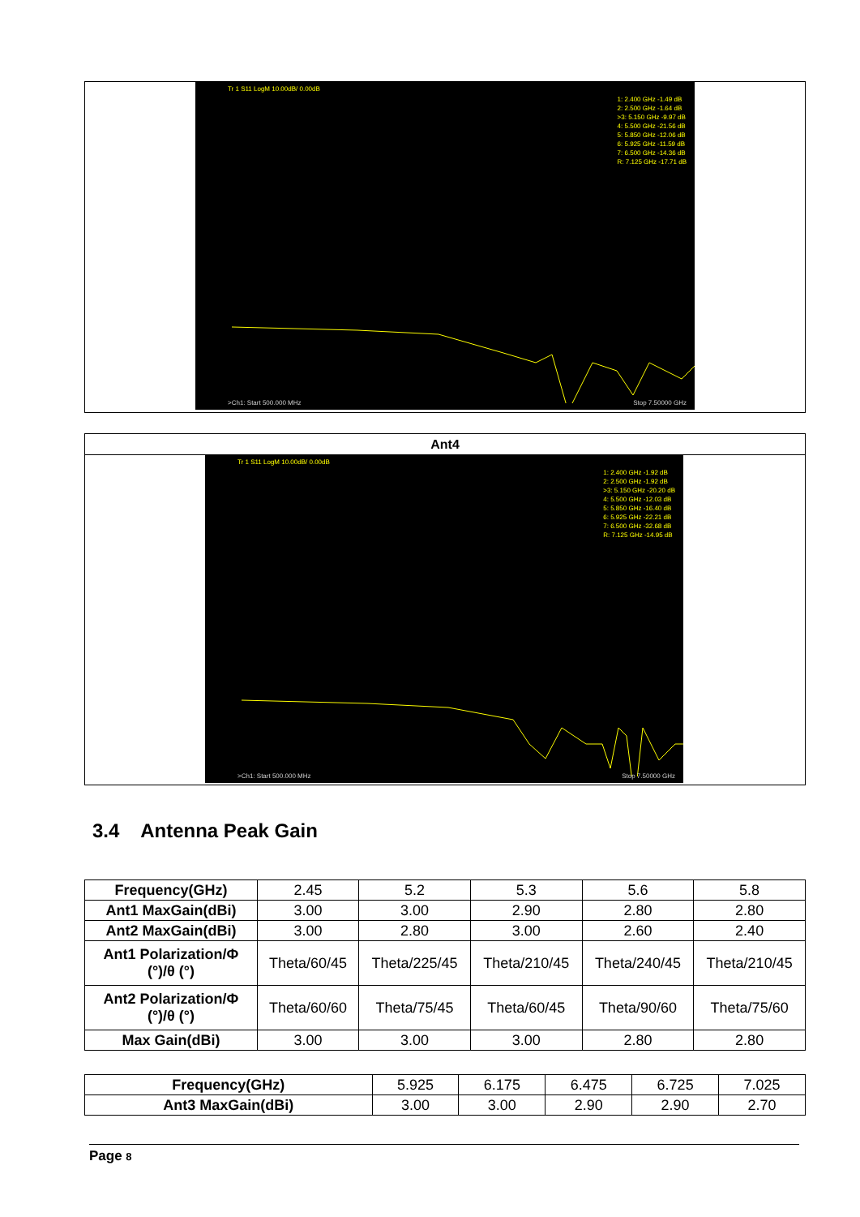Tr 1 S11 LogM 10.00dB/ 0.00dB
1: 2.400 GHz -1.49 dB 2: 2.500 GHz -1.64 dB >3: 5.150 GHz -9.97 dB 4: 5.500 GHz -21.56 dB 5: 5.850 GHz -12.06 dB 6: 5.925 GHz -11.59 dB 7: 6.500 GHz -14.36 dB R: 7.125 GHz -17.71 dB
>Ch1: Start 500.000 MHz Stop 7.50000 GHz
Ant4
Tr 1 S11 LogM 10.00dB/ 0.00dB
1: 2.400 GHz -1.92 dB 2: 2.500 GHz -1.92 dB >3: 5.150 GHz -20.20 dB 4: 5.500 GHz -12.03 dB 5: 5.850 GHz -16.40 dB 6: 5.925 GHz -22.21 dB 7: 6.500 GHz -32.68 dB R: 7.125 GHz -14.95 dB
>Ch1: Start 500.000 MHz Stop 7.50000 GHz
3.4 Antenna Peak Gain
| Frequency(GHz) | 2.45 | 5.2 | 5.3 | 5.6 | 5.8 |
| Ant1 MaxGain(dBi) | 3.00 | 3.00 | 2.90 | 2.80 | 2.80 |
| Ant2 MaxGain(dBi) | 3.00 | 2.80 | 3.00 | 2.60 | 2.40 |
| Ant1 Polarization/Φ (°)/θ (°) | Theta/60/45 | Theta/225/45 | Theta/210/45 | Theta/240/45 | Theta/210/45 |
| Ant2 Polarization/Φ (°)/θ (°) | Theta/60/60 | Theta/75/45 | Theta/60/45 | Theta/90/60 | Theta/75/60 |
| Max Gain(dBi) | 3.00 | 3.00 | 3.00 | 2.80 | 2.80 |
| Frequency(GHz) | 5.925 | 6.175 | 6.475 | 6.725 | 7.025 |
| Ant3 MaxGain(dBi) | 3.00 | 3.00 | 2.90 | 2.90 | 2.70 |
Page 8